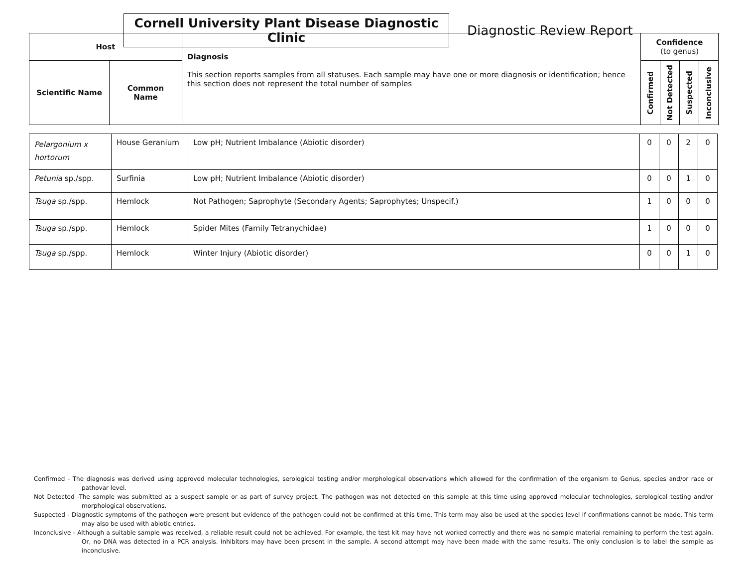Cornell University Plant Disease Diagnostic Clinic
Diagnostic Review Report
| Host | | Diagnosis This section reports samples from all statuses. Each sample may have one or more diagnosis or identification; hence this section does not represent the total number of samples | Confidence (to genus) | | | |
| --- | --- | --- | --- | --- | --- | --- |
| Scientific Name | Common Name | | Confirmed | Not Detected | Suspected | Inconclusive |
| Pelargonium x hortorum | House Geranium | Low pH; Nutrient Imbalance (Abiotic disorder) | 0 | 0 | 2 | 0 |
| Petunia sp./spp. | Surfinia | Low pH; Nutrient Imbalance (Abiotic disorder) | 0 | 0 | 1 | 0 |
| Tsuga sp./spp. | Hemlock | Not Pathogen; Saprophyte (Secondary Agents; Saprophytes; Unspecif.) | 1 | 0 | 0 | 0 |
| Tsuga sp./spp. | Hemlock | Spider Mites (Family Tetranychidae) | 1 | 0 | 0 | 0 |
| Tsuga sp./spp. | Hemlock | Winter Injury (Abiotic disorder) | 0 | 0 | 1 | 0 |
Confirmed - The diagnosis was derived using approved molecular technologies, serological testing and/or morphological observations which allowed for the confirmation of the organism to Genus, species and/or race or pathovar level.
Not Detected -The sample was submitted as a suspect sample or as part of survey project. The pathogen was not detected on this sample at this time using approved molecular technologies, serological testing and/or morphological observations.
Suspected - Diagnostic symptoms of the pathogen were present but evidence of the pathogen could not be confirmed at this time. This term may also be used at the species level if confirmations cannot be made. This term may also be used with abiotic entries.
Inconclusive - Although a suitable sample was received, a reliable result could not be achieved. For example, the test kit may have not worked correctly and there was no sample material remaining to perform the test again. Or, no DNA was detected in a PCR analysis. Inhibitors may have been present in the sample. A second attempt may have been made with the same results. The only conclusion is to label the sample as inconclusive.